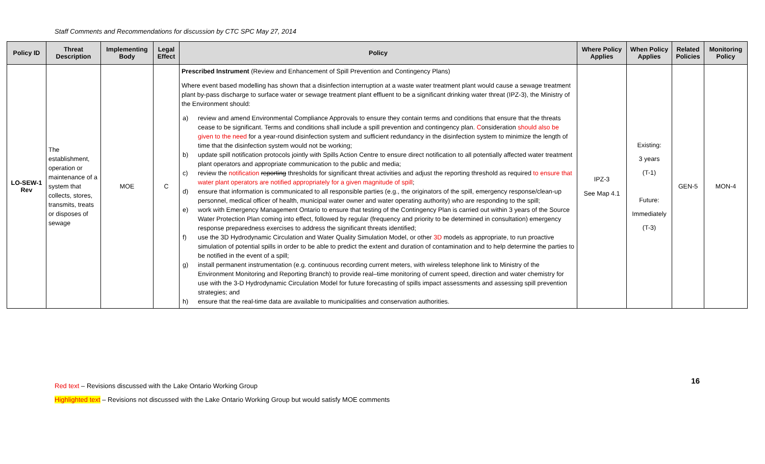Staff Comments and Recommendations for discussion by CTC SPC May 27, 2014
| Policy ID | Threat Description | Implementing Body | Legal Effect | Policy | Where Policy Applies | When Policy Applies | Related Policies | Monitoring Policy |
| --- | --- | --- | --- | --- | --- | --- | --- | --- |
| LO-SEW-1 Rev | The establishment, operation or maintenance of a system that collects, stores, transmits, treats or disposes of sewage | MOE | C | Prescribed Instrument (Review and Enhancement of Spill Prevention and Contingency Plans) Where event based modelling has shown that a disinfection interruption at a waste water treatment plant would cause a sewage treatment plant by-pass discharge to surface water or sewage treatment plant effluent to be a significant drinking water threat (IPZ-3), the Ministry of the Environment should: a) review and amend Environmental Compliance Approvals to ensure they contain terms and conditions that ensure that the threats cease to be significant. Terms and conditions shall include a spill prevention and contingency plan. C onsideration should also be given to the need for a year-round disinfection system and sufficient redundancy in the disinfection system to minimize the length of time that the disinfection system would not be working; b) update spill notification protocols jointly with Spills Action Centre to ensure direct notification to all potentially affected water treatment plant operators and appropriate communication to the public and media; c) review the notification reporting thresholds for significant threat activities and adjust the reporting threshold as required to ensure that water plant operators are notified appropriately for a given magnitude of spill ; d) ensure that information is communicated to all responsible parties (e.g., the originators of the spill, emergency response/clean-up personnel, medical officer of health, municipal water owner and water operating authority) who are responding to the spill; e) work with Emergency Management Ontario to ensure that testing of the Contingency Plan is carried out within 3 years of the Source Water Protection Plan coming into effect, followed by regular (frequency and priority to be determined in consultation) emergency response preparedness exercises to address the significant threats identified; f) use the 3D Hydrodynamic Circulation and Water Quality Simulation Model, or other 3D models as appropriate, to run proactive simulation of potential spills in order to be able to predict the extent and duration of contamination and to help determine the parties to be notified in the event of a spill; g) install permanent instrumentation (e.g. continuous recording current meters, with wireless telephone link to Ministry of the Environment Monitoring and Reporting Branch) to provide real–time monitoring of current speed, direction and water chemistry for use with the 3-D Hydrodynamic Circulation Model for future forecasting of spills impact assessments and assessing spill prevention strategies; and h) ensure that the real-time data are available to municipalities and conservation authorities. | IPZ-3 See Map 4.1 | Existing: 3 years (T-1) Future: Immediately (T-3) | GEN-5 | MON-4 |
16
Red text – Revisions discussed with the Lake Ontario Working Group
Highlighted text – Revisions not discussed with the Lake Ontario Working Group but would satisfy MOE comments